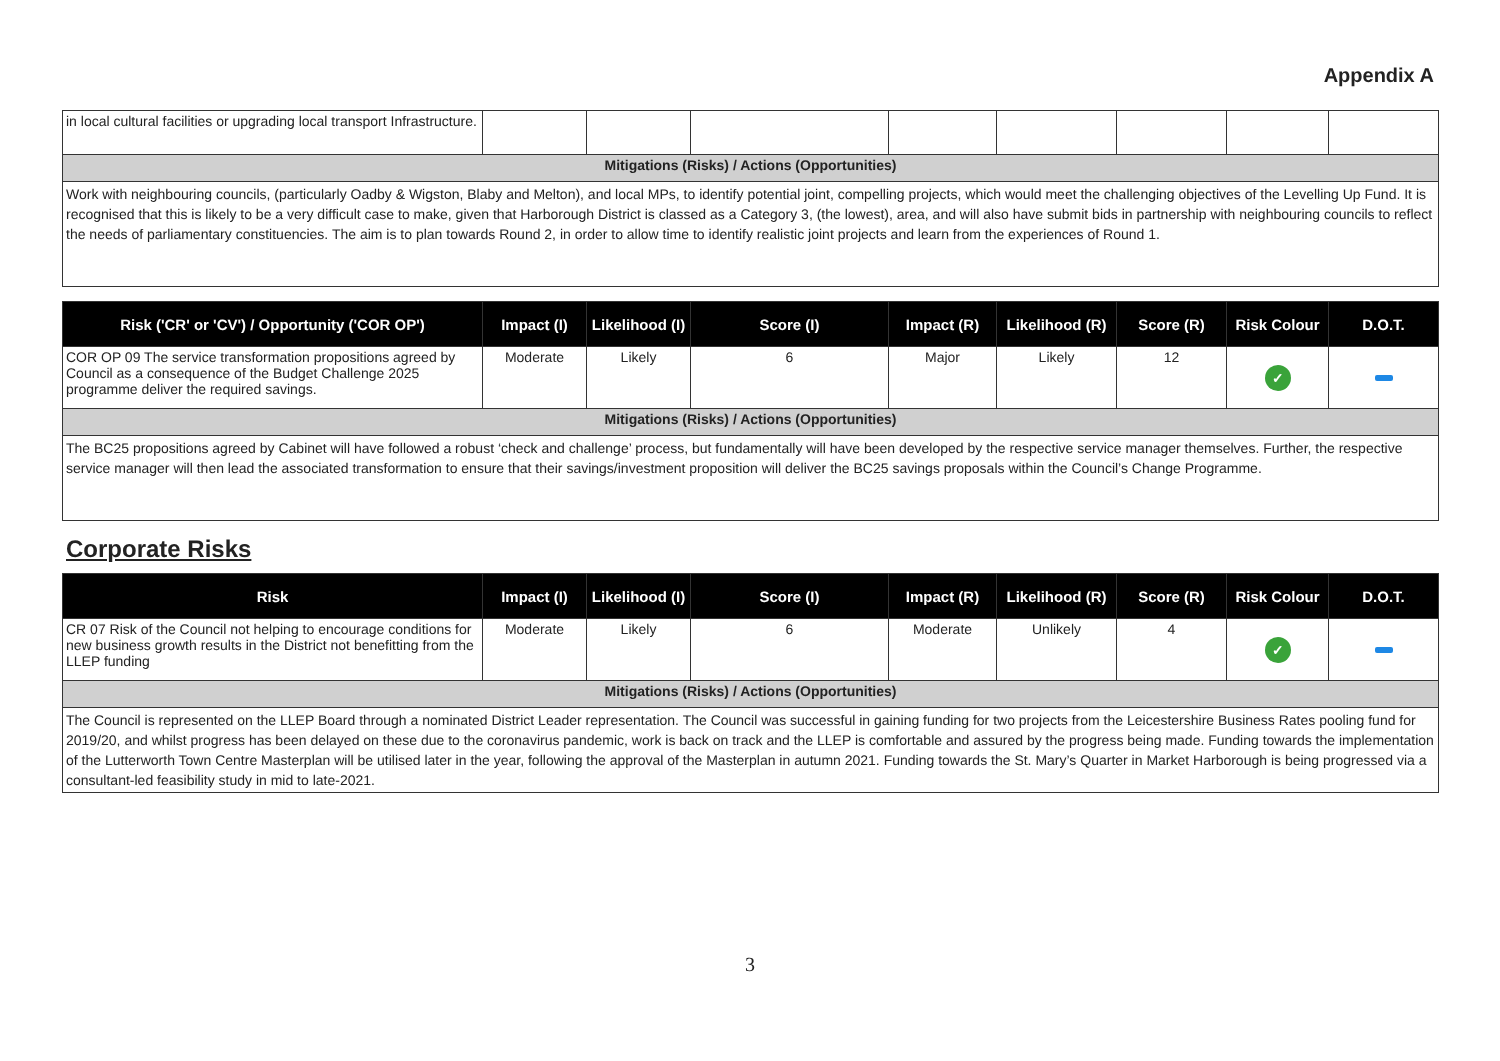Appendix A
| in local cultural facilities or upgrading local transport Infrastructure. | | | | | | | | |
| Mitigations (Risks) / Actions (Opportunities) | | | | | | | | |
| Work with neighbouring councils, (particularly Oadby & Wigston, Blaby and Melton), and local MPs, to identify potential joint, compelling projects, which would meet the challenging objectives of the Levelling Up Fund. It is recognised that this is likely to be a very difficult case to make, given that Harborough District is classed as a Category 3, (the lowest), area, and will also have submit bids in partnership with neighbouring councils to reflect the needs of parliamentary constituencies. The aim is to plan towards Round 2, in order to allow time to identify realistic joint projects and learn from the experiences of Round 1. | | | | | | | | |
| Risk ('CR' or 'CV') / Opportunity ('COR OP') | Impact (I) | Likelihood (I) | Score (I) | Impact (R) | Likelihood (R) | Score (R) | Risk Colour | D.O.T. |
| --- | --- | --- | --- | --- | --- | --- | --- | --- |
| COR OP 09 The service transformation propositions agreed by Council as a consequence of the Budget Challenge 2025 programme deliver the required savings. | Moderate | Likely | 6 | Major | Likely | 12 | ✓ | |
| Mitigations (Risks) / Actions (Opportunities) | | | | | | | | |
| The BC25 propositions agreed by Cabinet will have followed a robust ‘check and challenge’ process, but fundamentally will have been developed by the respective service manager themselves. Further, the respective service manager will then lead the associated transformation to ensure that their savings/investment proposition will deliver the BC25 savings proposals within the Council’s Change Programme. | | | | | | | | |
Corporate Risks
| Risk | Impact (I) | Likelihood (I) | Score (I) | Impact (R) | Likelihood (R) | Score (R) | Risk Colour | D.O.T. |
| --- | --- | --- | --- | --- | --- | --- | --- | --- |
| CR 07 Risk of the Council not helping to encourage conditions for new business growth results in the District not benefitting from the LLEP funding | Moderate | Likely | 6 | Moderate | Unlikely | 4 | ✓ | |
| Mitigations (Risks) / Actions (Opportunities) | | | | | | | | |
| The Council is represented on the LLEP Board through a nominated District Leader representation. The Council was successful in gaining funding for two projects from the Leicestershire Business Rates pooling fund for 2019/20, and whilst progress has been delayed on these due to the coronavirus pandemic, work is back on track and the LLEP is comfortable and assured by the progress being made. Funding towards the implementation of the Lutterworth Town Centre Masterplan will be utilised later in the year, following the approval of the Masterplan in autumn 2021. Funding towards the St. Mary’s Quarter in Market Harborough is being progressed via a consultant-led feasibility study in mid to late-2021. | | | | | | | | |
3